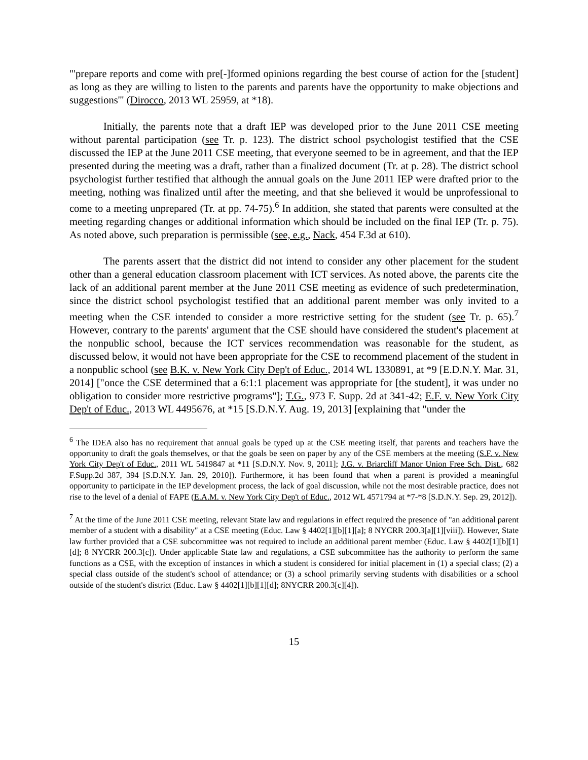"'prepare reports and come with pre[-]formed opinions regarding the best course of action for the [student] as long as they are willing to listen to the parents and parents have the opportunity to make objections and suggestions'" (Dirocco, 2013 WL 25959, at *18).
Initially, the parents note that a draft IEP was developed prior to the June 2011 CSE meeting without parental participation (see Tr. p. 123). The district school psychologist testified that the CSE discussed the IEP at the June 2011 CSE meeting, that everyone seemed to be in agreement, and that the IEP presented during the meeting was a draft, rather than a finalized document (Tr. at p. 28). The district school psychologist further testified that although the annual goals on the June 2011 IEP were drafted prior to the meeting, nothing was finalized until after the meeting, and that she believed it would be unprofessional to come to a meeting unprepared (Tr. at pp. 74-75).<sup>6</sup> In addition, she stated that parents were consulted at the meeting regarding changes or additional information which should be included on the final IEP (Tr. p. 75). As noted above, such preparation is permissible (see, e.g., Nack, 454 F.3d at 610).
The parents assert that the district did not intend to consider any other placement for the student other than a general education classroom placement with ICT services. As noted above, the parents cite the lack of an additional parent member at the June 2011 CSE meeting as evidence of such predetermination, since the district school psychologist testified that an additional parent member was only invited to a meeting when the CSE intended to consider a more restrictive setting for the student (see Tr. p. 65).<sup>7</sup> However, contrary to the parents' argument that the CSE should have considered the student's placement at the nonpublic school, because the ICT services recommendation was reasonable for the student, as discussed below, it would not have been appropriate for the CSE to recommend placement of the student in a nonpublic school (see B.K. v. New York City Dep't of Educ., 2014 WL 1330891, at *9 [E.D.N.Y. Mar. 31, 2014] ["once the CSE determined that a 6:1:1 placement was appropriate for [the student], it was under no obligation to consider more restrictive programs"]; T.G., 973 F. Supp. 2d at 341-42; E.F. v. New York City Dep't of Educ., 2013 WL 4495676, at *15 [S.D.N.Y. Aug. 19, 2013] [explaining that "under the
<sup>6</sup> The IDEA also has no requirement that annual goals be typed up at the CSE meeting itself, that parents and teachers have the opportunity to draft the goals themselves, or that the goals be seen on paper by any of the CSE members at the meeting (S.F. v. New York City Dep't of Educ., 2011 WL 5419847 at *11 [S.D.N.Y. Nov. 9, 2011]; J.G. v. Briarcliff Manor Union Free Sch. Dist., 682 F.Supp.2d 387, 394 [S.D.N.Y. Jan. 29, 2010]). Furthermore, it has been found that when a parent is provided a meaningful opportunity to participate in the IEP development process, the lack of goal discussion, while not the most desirable practice, does not rise to the level of a denial of FAPE (E.A.M. v. New York City Dep't of Educ., 2012 WL 4571794 at *7-*8 [S.D.N.Y. Sep. 29, 2012]).
<sup>7</sup> At the time of the June 2011 CSE meeting, relevant State law and regulations in effect required the presence of "an additional parent member of a student with a disability" at a CSE meeting (Educ. Law § 4402[1][b][1][a]; 8 NYCRR 200.3[a][1][viii]). However, State law further provided that a CSE subcommittee was not required to include an additional parent member (Educ. Law § 4402[1][b][1][d]; 8 NYCRR 200.3[c]). Under applicable State law and regulations, a CSE subcommittee has the authority to perform the same functions as a CSE, with the exception of instances in which a student is considered for initial placement in (1) a special class; (2) a special class outside of the student's school of attendance; or (3) a school primarily serving students with disabilities or a school outside of the student's district (Educ. Law § 4402[1][b][1][d]; 8NYCRR 200.3[c][4]).
15